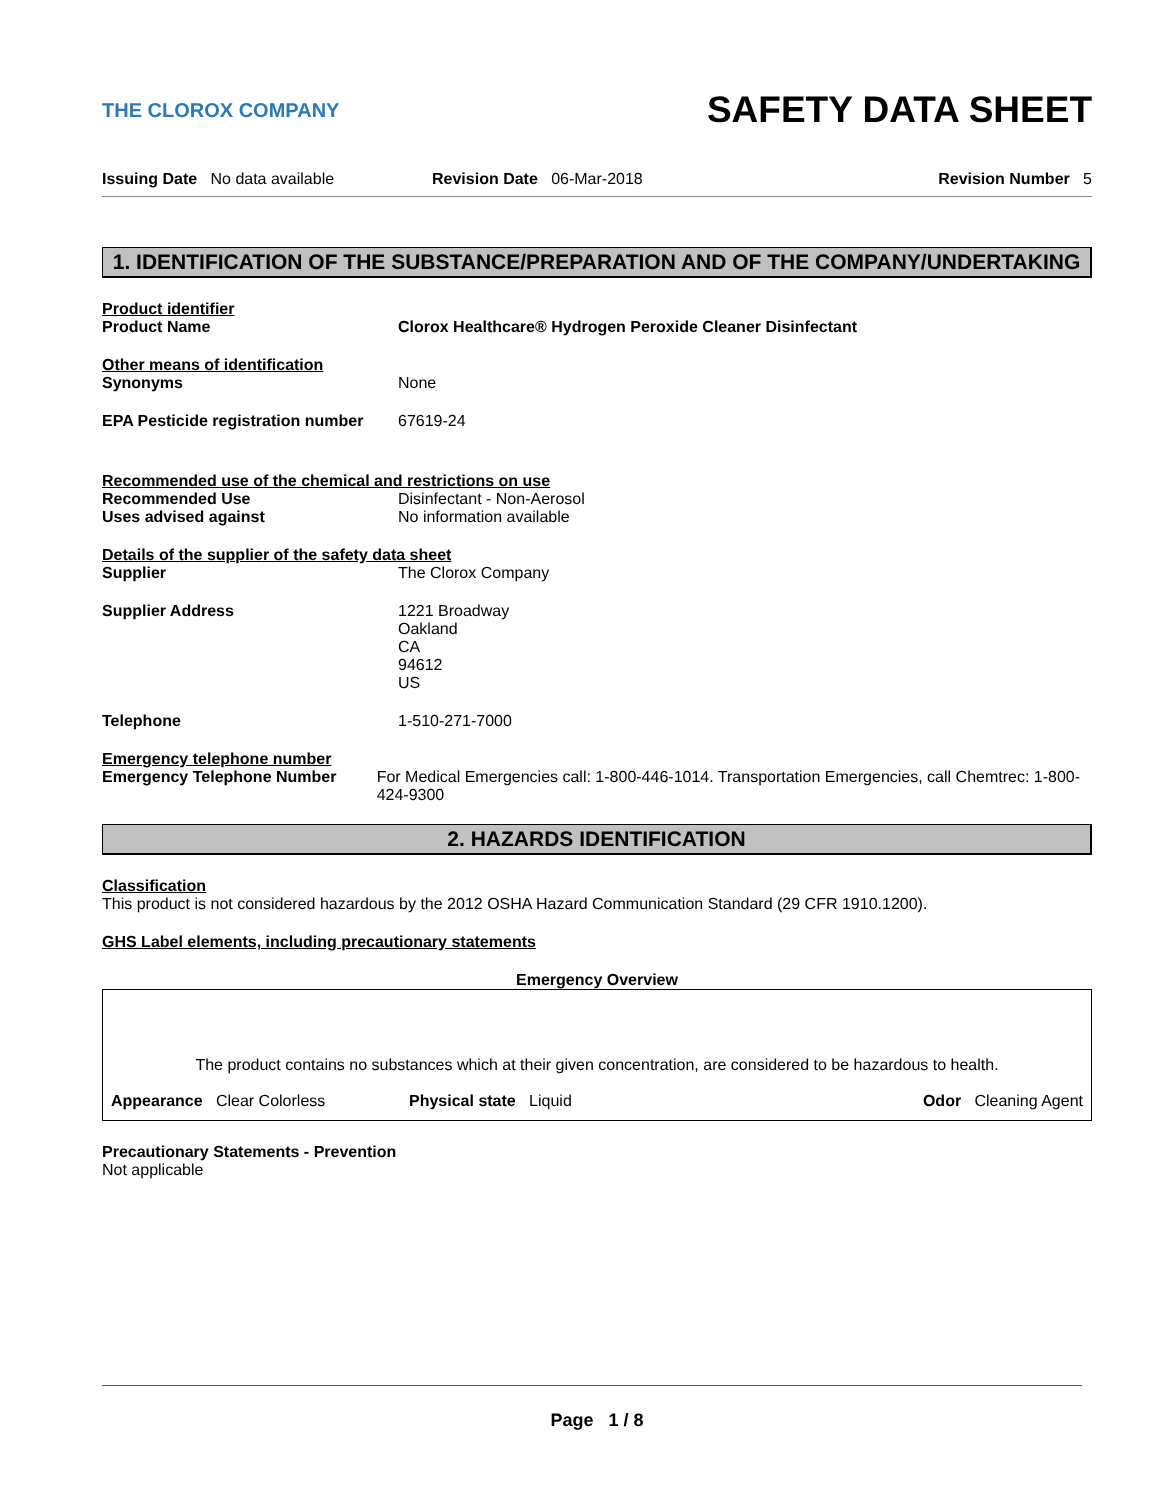THE CLOROX COMPANY
SAFETY DATA SHEET
Issuing Date No data available
Revision Date 06-Mar-2018 Revision Number 5
1. IDENTIFICATION OF THE SUBSTANCE/PREPARATION AND OF THE COMPANY/UNDERTAKING
Product identifier
Product Name Clorox Healthcare® Hydrogen Peroxide Cleaner Disinfectant
Other means of identification
Synonyms None
EPA Pesticide registration number
67619-24
Recommended use of the chemical and restrictions on use
Recommended Use Disinfectant - Non-Aerosol
Uses advised against No information available
Details of the supplier of the safety data sheet
Supplier The Clorox Company
Supplier Address 1221 Broadway
Oakland
CA
94612
US
Telephone 1-510-271-7000
Emergency telephone number
Emergency Telephone Number For Medical Emergencies call: 1-800-446-1014. Transportation Emergencies, call Chemtrec: 1-800-424-9300
2. HAZARDS IDENTIFICATION
Classification
This product is not considered hazardous by the 2012 OSHA Hazard Communication Standard (29 CFR 1910.1200).
GHS Label elements, including precautionary statements
Emergency Overview
The product contains no substances which at their given concentration, are considered to be hazardous to health.
Appearance Clear Colorless Physical state Liquid Odor Cleaning Agent
Precautionary Statements - Prevention
Not applicable
Page 1 / 8